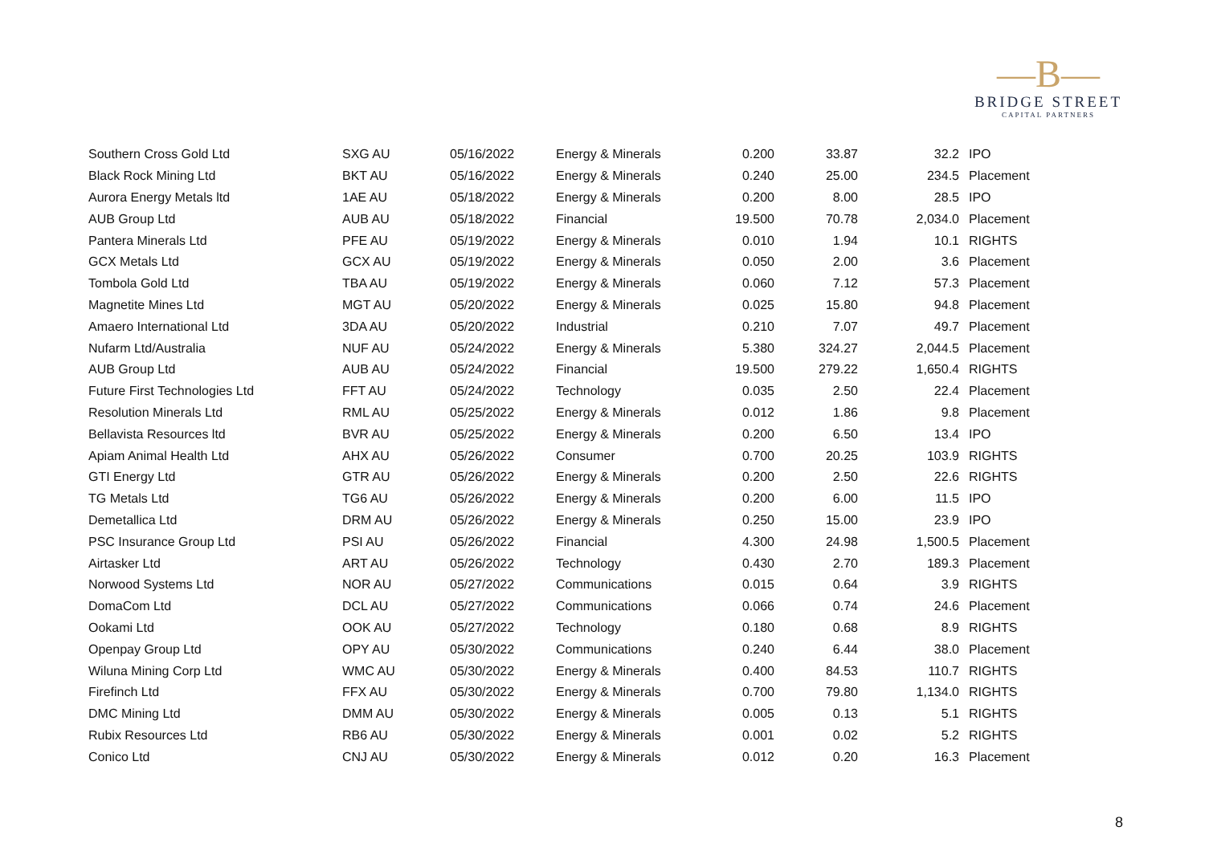—B—
BRIDGE STREET
CAPITAL PARTNERS
| Southern Cross Gold Ltd | SXG AU | 05/16/2022 | Energy & Minerals | 0.200 | 33.87 | 32.2 | IPO |
| Black Rock Mining Ltd | BKT AU | 05/16/2022 | Energy & Minerals | 0.240 | 25.00 | 234.5 | Placement |
| Aurora Energy Metals ltd | 1AE AU | 05/18/2022 | Energy & Minerals | 0.200 | 8.00 | 28.5 | IPO |
| AUB Group Ltd | AUB AU | 05/18/2022 | Financial | 19.500 | 70.78 | 2,034.0 | Placement |
| Pantera Minerals Ltd | PFE AU | 05/19/2022 | Energy & Minerals | 0.010 | 1.94 | 10.1 | RIGHTS |
| GCX Metals Ltd | GCX AU | 05/19/2022 | Energy & Minerals | 0.050 | 2.00 | 3.6 | Placement |
| Tombola Gold Ltd | TBA AU | 05/19/2022 | Energy & Minerals | 0.060 | 7.12 | 57.3 | Placement |
| Magnetite Mines Ltd | MGT AU | 05/20/2022 | Energy & Minerals | 0.025 | 15.80 | 94.8 | Placement |
| Amaero International Ltd | 3DA AU | 05/20/2022 | Industrial | 0.210 | 7.07 | 49.7 | Placement |
| Nufarm Ltd/Australia | NUF AU | 05/24/2022 | Energy & Minerals | 5.380 | 324.27 | 2,044.5 | Placement |
| AUB Group Ltd | AUB AU | 05/24/2022 | Financial | 19.500 | 279.22 | 1,650.4 | RIGHTS |
| Future First Technologies Ltd | FFT AU | 05/24/2022 | Technology | 0.035 | 2.50 | 22.4 | Placement |
| Resolution Minerals Ltd | RML AU | 05/25/2022 | Energy & Minerals | 0.012 | 1.86 | 9.8 | Placement |
| Bellavista Resources ltd | BVR AU | 05/25/2022 | Energy & Minerals | 0.200 | 6.50 | 13.4 | IPO |
| Apiam Animal Health Ltd | AHX AU | 05/26/2022 | Consumer | 0.700 | 20.25 | 103.9 | RIGHTS |
| GTI Energy Ltd | GTR AU | 05/26/2022 | Energy & Minerals | 0.200 | 2.50 | 22.6 | RIGHTS |
| TG Metals Ltd | TG6 AU | 05/26/2022 | Energy & Minerals | 0.200 | 6.00 | 11.5 | IPO |
| Demetallica Ltd | DRM AU | 05/26/2022 | Energy & Minerals | 0.250 | 15.00 | 23.9 | IPO |
| PSC Insurance Group Ltd | PSI AU | 05/26/2022 | Financial | 4.300 | 24.98 | 1,500.5 | Placement |
| Airtasker Ltd | ART AU | 05/26/2022 | Technology | 0.430 | 2.70 | 189.3 | Placement |
| Norwood Systems Ltd | NOR AU | 05/27/2022 | Communications | 0.015 | 0.64 | 3.9 | RIGHTS |
| DomaCom Ltd | DCL AU | 05/27/2022 | Communications | 0.066 | 0.74 | 24.6 | Placement |
| Ookami Ltd | OOK AU | 05/27/2022 | Technology | 0.180 | 0.68 | 8.9 | RIGHTS |
| Openpay Group Ltd | OPY AU | 05/30/2022 | Communications | 0.240 | 6.44 | 38.0 | Placement |
| Wiluna Mining Corp Ltd | WMC AU | 05/30/2022 | Energy & Minerals | 0.400 | 84.53 | 110.7 | RIGHTS |
| Firefinch Ltd | FFX AU | 05/30/2022 | Energy & Minerals | 0.700 | 79.80 | 1,134.0 | RIGHTS |
| DMC Mining Ltd | DMM AU | 05/30/2022 | Energy & Minerals | 0.005 | 0.13 | 5.1 | RIGHTS |
| Rubix Resources Ltd | RB6 AU | 05/30/2022 | Energy & Minerals | 0.001 | 0.02 | 5.2 | RIGHTS |
| Conico Ltd | CNJ AU | 05/30/2022 | Energy & Minerals | 0.012 | 0.20 | 16.3 | Placement |
8